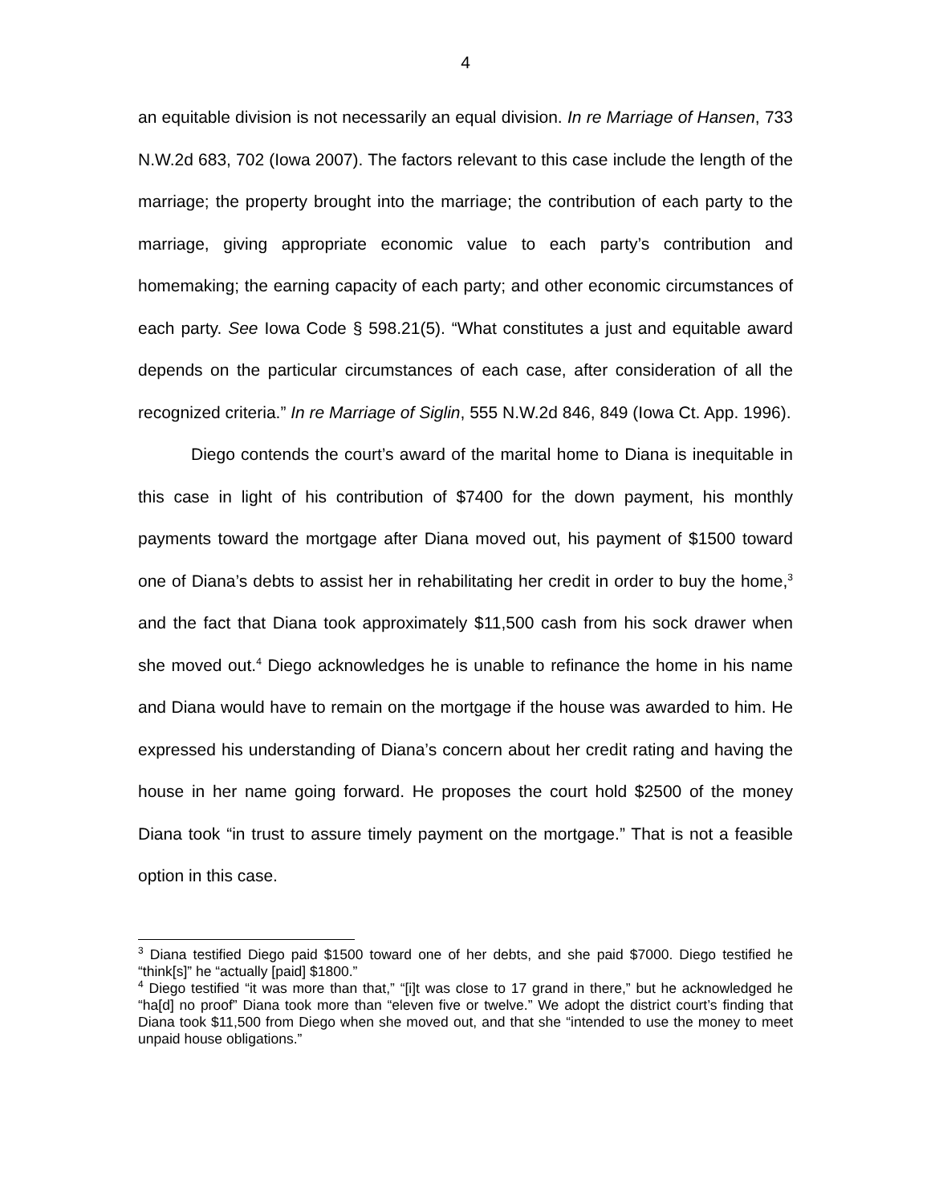4
an equitable division is not necessarily an equal division. In re Marriage of Hansen, 733 N.W.2d 683, 702 (Iowa 2007). The factors relevant to this case include the length of the marriage; the property brought into the marriage; the contribution of each party to the marriage, giving appropriate economic value to each party’s contribution and homemaking; the earning capacity of each party; and other economic circumstances of each party. See Iowa Code § 598.21(5). “What constitutes a just and equitable award depends on the particular circumstances of each case, after consideration of all the recognized criteria.” In re Marriage of Siglin, 555 N.W.2d 846, 849 (Iowa Ct. App. 1996).
Diego contends the court’s award of the marital home to Diana is inequitable in this case in light of his contribution of $7400 for the down payment, his monthly payments toward the mortgage after Diana moved out, his payment of $1500 toward one of Diana’s debts to assist her in rehabilitating her credit in order to buy the home,<sup>3</sup> and the fact that Diana took approximately $11,500 cash from his sock drawer when she moved out.<sup>4</sup> Diego acknowledges he is unable to refinance the home in his name and Diana would have to remain on the mortgage if the house was awarded to him. He expressed his understanding of Diana’s concern about her credit rating and having the house in her name going forward. He proposes the court hold $2500 of the money Diana took “in trust to assure timely payment on the mortgage.” That is not a feasible option in this case.
<sup>3</sup> Diana testified Diego paid $1500 toward one of her debts, and she paid $7000. Diego testified he “think[s]” he “actually [paid] $1800.”
<sup>4</sup> Diego testified “it was more than that,” “[i]t was close to 17 grand in there,” but he acknowledged he “ha[d] no proof” Diana took more than “eleven five or twelve.” We adopt the district court’s finding that Diana took $11,500 from Diego when she moved out, and that she “intended to use the money to meet unpaid house obligations.”